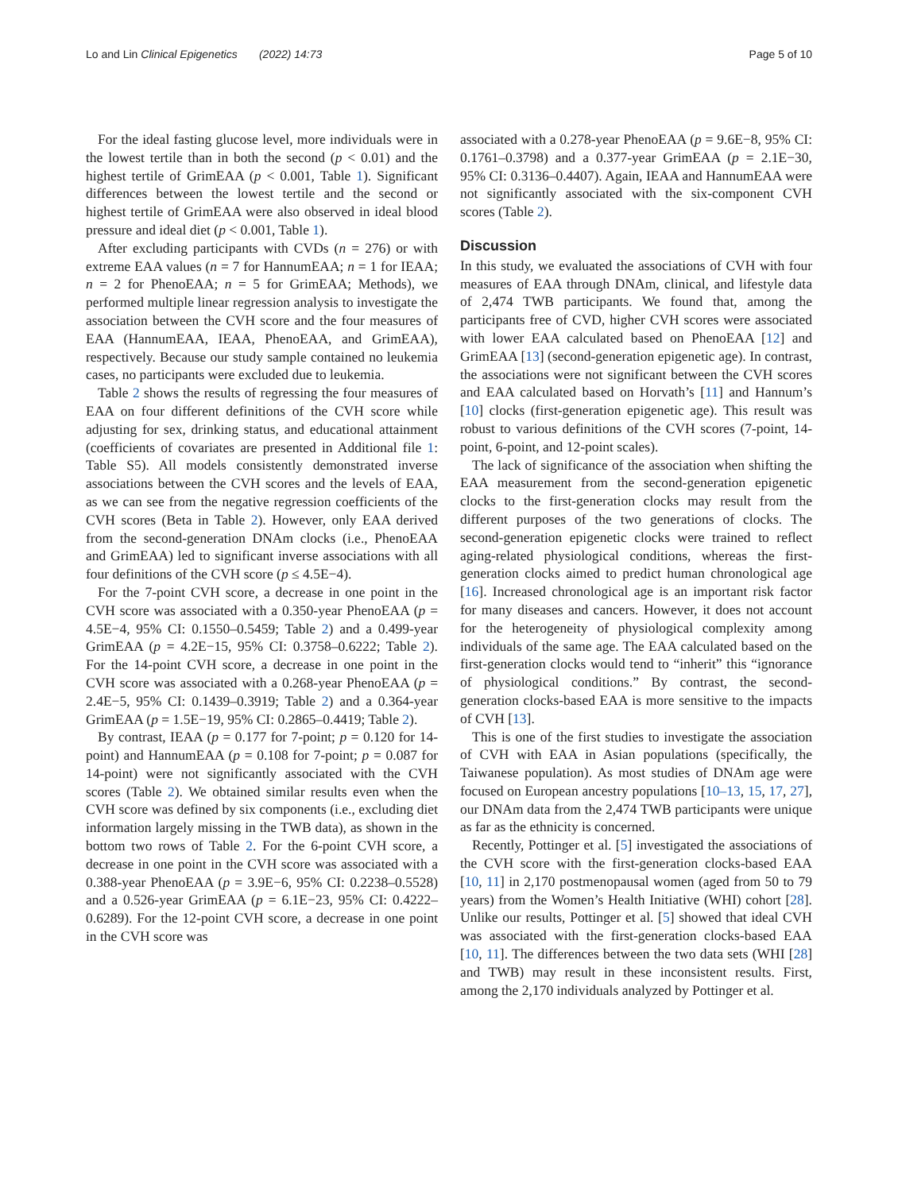Lo and Lin Clinical Epigenetics (2022) 14:73 Page 5 of 10
For the ideal fasting glucose level, more individuals were in the lowest tertile than in both the second (p < 0.01) and the highest tertile of GrimEAA (p < 0.001, Table 1). Significant differences between the lowest tertile and the second or highest tertile of GrimEAA were also observed in ideal blood pressure and ideal diet (p < 0.001, Table 1).
After excluding participants with CVDs (n = 276) or with extreme EAA values (n = 7 for HannumEAA; n = 1 for IEAA; n = 2 for PhenoEAA; n = 5 for GrimEAA; Methods), we performed multiple linear regression analysis to investigate the association between the CVH score and the four measures of EAA (HannumEAA, IEAA, PhenoEAA, and GrimEAA), respectively. Because our study sample contained no leukemia cases, no participants were excluded due to leukemia.
Table 2 shows the results of regressing the four measures of EAA on four different definitions of the CVH score while adjusting for sex, drinking status, and educational attainment (coefficients of covariates are presented in Additional file 1: Table S5). All models consistently demonstrated inverse associations between the CVH scores and the levels of EAA, as we can see from the negative regression coefficients of the CVH scores (Beta in Table 2). However, only EAA derived from the second-generation DNAm clocks (i.e., PhenoEAA and GrimEAA) led to significant inverse associations with all four definitions of the CVH score (p ≤ 4.5E−4).
For the 7-point CVH score, a decrease in one point in the CVH score was associated with a 0.350-year PhenoEAA (p = 4.5E−4, 95% CI: 0.1550–0.5459; Table 2) and a 0.499-year GrimEAA (p = 4.2E−15, 95% CI: 0.3758–0.6222; Table 2). For the 14-point CVH score, a decrease in one point in the CVH score was associated with a 0.268-year PhenoEAA (p = 2.4E−5, 95% CI: 0.1439–0.3919; Table 2) and a 0.364-year GrimEAA (p = 1.5E−19, 95% CI: 0.2865–0.4419; Table 2).
By contrast, IEAA (p = 0.177 for 7-point; p = 0.120 for 14-point) and HannumEAA (p = 0.108 for 7-point; p = 0.087 for 14-point) were not significantly associated with the CVH scores (Table 2). We obtained similar results even when the CVH score was defined by six components (i.e., excluding diet information largely missing in the TWB data), as shown in the bottom two rows of Table 2. For the 6-point CVH score, a decrease in one point in the CVH score was associated with a 0.388-year PhenoEAA (p = 3.9E−6, 95% CI: 0.2238–0.5528) and a 0.526-year GrimEAA (p = 6.1E−23, 95% CI: 0.4222–0.6289). For the 12-point CVH score, a decrease in one point in the CVH score was
associated with a 0.278-year PhenoEAA (p = 9.6E−8, 95% CI: 0.1761–0.3798) and a 0.377-year GrimEAA (p = 2.1E−30, 95% CI: 0.3136–0.4407). Again, IEAA and HannumEAA were not significantly associated with the six-component CVH scores (Table 2).
Discussion
In this study, we evaluated the associations of CVH with four measures of EAA through DNAm, clinical, and lifestyle data of 2,474 TWB participants. We found that, among the participants free of CVD, higher CVH scores were associated with lower EAA calculated based on PhenoEAA [12] and GrimEAA [13] (second-generation epigenetic age). In contrast, the associations were not significant between the CVH scores and EAA calculated based on Horvath’s [11] and Hannum’s [10] clocks (first-generation epigenetic age). This result was robust to various definitions of the CVH scores (7-point, 14-point, 6-point, and 12-point scales).
The lack of significance of the association when shifting the EAA measurement from the second-generation epigenetic clocks to the first-generation clocks may result from the different purposes of the two generations of clocks. The second-generation epigenetic clocks were trained to reflect aging-related physiological conditions, whereas the first-generation clocks aimed to predict human chronological age [16]. Increased chronological age is an important risk factor for many diseases and cancers. However, it does not account for the heterogeneity of physiological complexity among individuals of the same age. The EAA calculated based on the first-generation clocks would tend to “inherit” this “ignorance of physiological conditions.” By contrast, the second-generation clocks-based EAA is more sensitive to the impacts of CVH [13].
This is one of the first studies to investigate the association of CVH with EAA in Asian populations (specifically, the Taiwanese population). As most studies of DNAm age were focused on European ancestry populations [10–13, 15, 17, 27], our DNAm data from the 2,474 TWB participants were unique as far as the ethnicity is concerned.
Recently, Pottinger et al. [5] investigated the associations of the CVH score with the first-generation clocks-based EAA [10, 11] in 2,170 postmenopausal women (aged from 50 to 79 years) from the Women’s Health Initiative (WHI) cohort [28]. Unlike our results, Pottinger et al. [5] showed that ideal CVH was associated with the first-generation clocks-based EAA [10, 11]. The differences between the two data sets (WHI [28] and TWB) may result in these inconsistent results. First, among the 2,170 individuals analyzed by Pottinger et al.